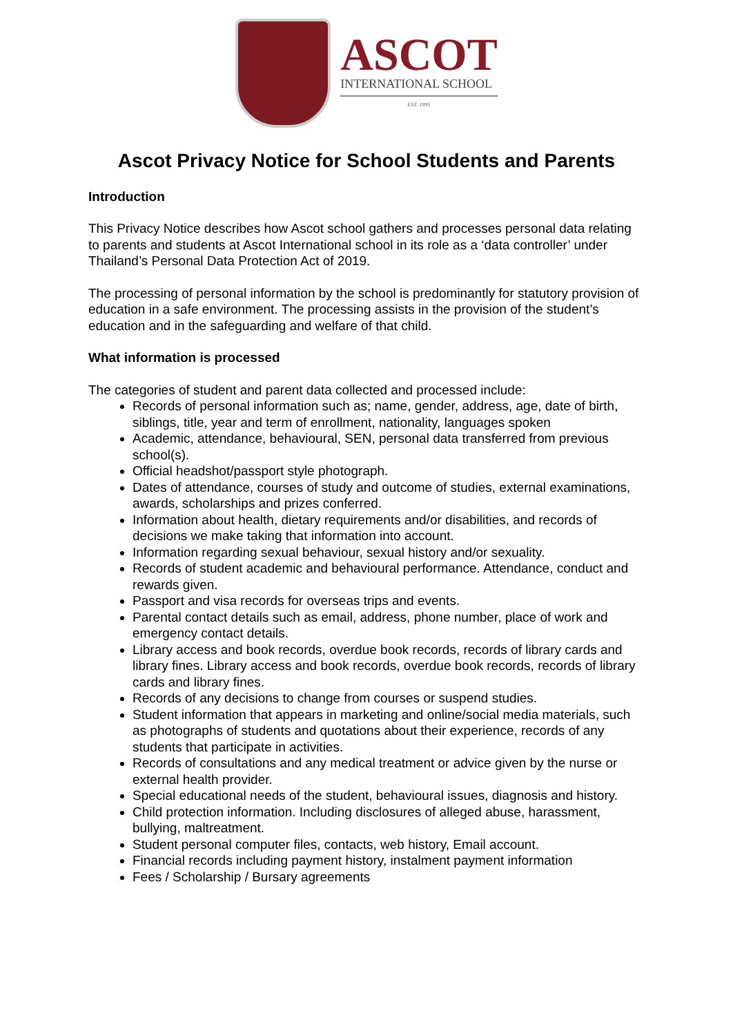ASCOT
INTERNATIONAL SCHOOL
EST. 1995
Ascot Privacy Notice for School Students and Parents
Introduction
This Privacy Notice describes how Ascot school gathers and processes personal data relating to parents and students at Ascot International school in its role as a ‘data controller’ under Thailand’s Personal Data Protection Act of 2019.
The processing of personal information by the school is predominantly for statutory provision of education in a safe environment. The processing assists in the provision of the student’s education and in the safeguarding and welfare of that child.
What information is processed
The categories of student and parent data collected and processed include:
Records of personal information such as; name, gender, address, age, date of birth, siblings, title, year and term of enrollment, nationality, languages spoken
Academic, attendance, behavioural, SEN, personal data transferred from previous school(s).
Official headshot/passport style photograph.
Dates of attendance, courses of study and outcome of studies, external examinations, awards, scholarships and prizes conferred.
Information about health, dietary requirements and/or disabilities, and records of decisions we make taking that information into account.
Information regarding sexual behaviour, sexual history and/or sexuality.
Records of student academic and behavioural performance. Attendance, conduct and rewards given.
Passport and visa records for overseas trips and events.
Parental contact details such as email, address, phone number, place of work and emergency contact details.
Library access and book records, overdue book records, records of library cards and library fines. Library access and book records, overdue book records, records of library cards and library fines.
Records of any decisions to change from courses or suspend studies.
Student information that appears in marketing and online/social media materials, such as photographs of students and quotations about their experience, records of any students that participate in activities.
Records of consultations and any medical treatment or advice given by the nurse or external health provider.
Special educational needs of the student, behavioural issues, diagnosis and history.
Child protection information. Including disclosures of alleged abuse, harassment, bullying, maltreatment.
Student personal computer files, contacts, web history, Email account.
Financial records including payment history, instalment payment information
Fees / Scholarship / Bursary agreements